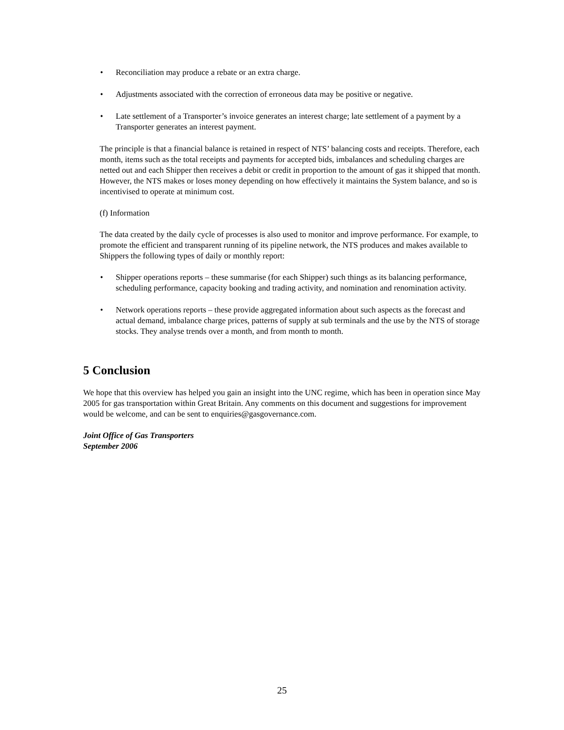• Reconciliation may produce a rebate or an extra charge.
• Adjustments associated with the correction of erroneous data may be positive or negative.
• Late settlement of a Transporter’s invoice generates an interest charge; late settlement of a payment by a Transporter generates an interest payment.
The principle is that a financial balance is retained in respect of NTS’ balancing costs and receipts. Therefore, each month, items such as the total receipts and payments for accepted bids, imbalances and scheduling charges are netted out and each Shipper then receives a debit or credit in proportion to the amount of gas it shipped that month. However, the NTS makes or loses money depending on how effectively it maintains the System balance, and so is incentivised to operate at minimum cost.
(f) Information
The data created by the daily cycle of processes is also used to monitor and improve performance. For example, to promote the efficient and transparent running of its pipeline network, the NTS produces and makes available to Shippers the following types of daily or monthly report:
• Shipper operations reports – these summarise (for each Shipper) such things as its balancing performance, scheduling performance, capacity booking and trading activity, and nomination and renomination activity.
• Network operations reports – these provide aggregated information about such aspects as the forecast and actual demand, imbalance charge prices, patterns of supply at sub terminals and the use by the NTS of storage stocks. They analyse trends over a month, and from month to month.
5 Conclusion
We hope that this overview has helped you gain an insight into the UNC regime, which has been in operation since May 2005 for gas transportation within Great Britain. Any comments on this document and suggestions for improvement would be welcome, and can be sent to enquiries@gasgovernance.com.
Joint Office of Gas Transporters
September 2006
25